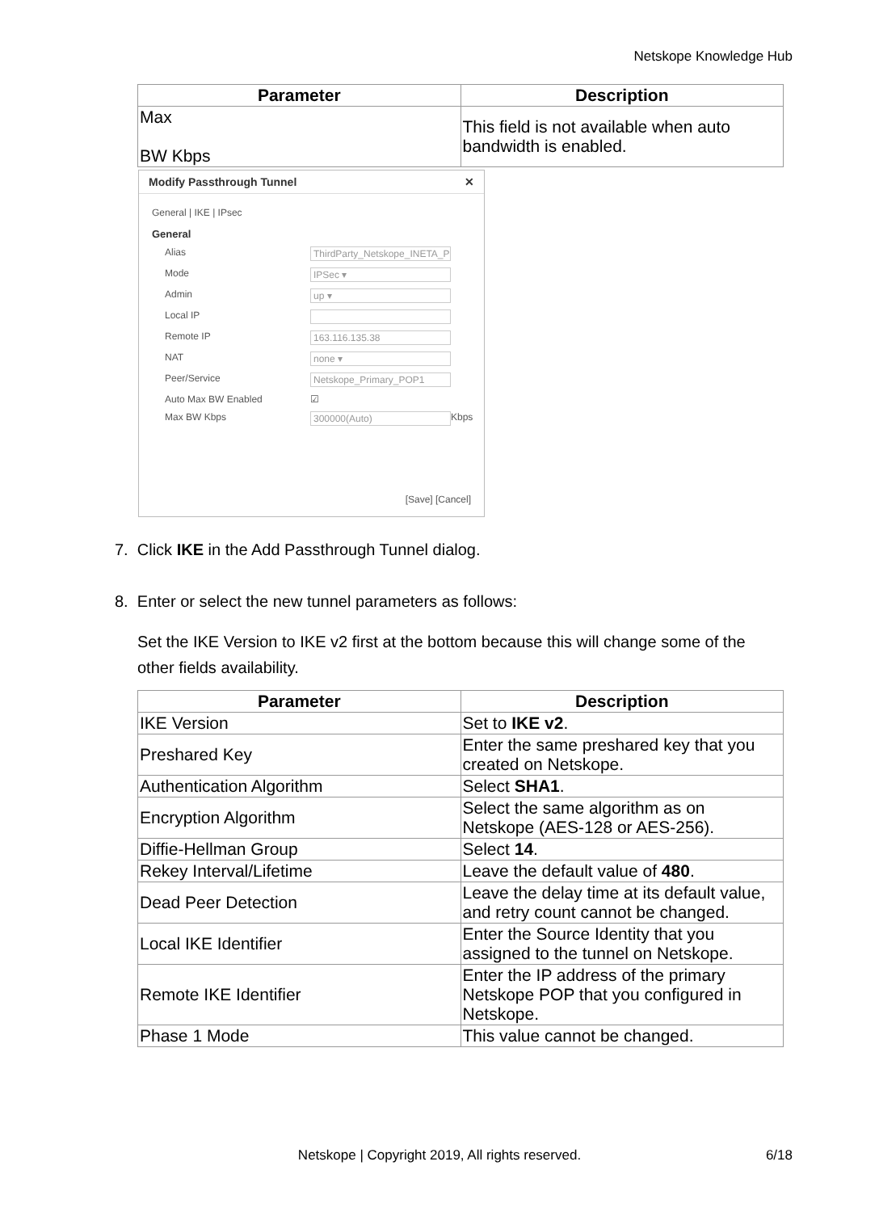Netskope Knowledge Hub
| Parameter | Description |
| --- | --- |
| Max BW Kbps | This field is not available when auto bandwidth is enabled. |
Modify Passthrough Tunnel ✕
General | IKE | IPsec
General
Alias ThirdParty_Netskope_INETA_P
Mode IPSec ▾
Admin up ▾
Local IP
Remote IP 163.116.135.38
NAT none ▾
Peer/Service Netskope_Primary_POP1
Auto Max BW Enabled ☑
Max BW Kbps 300000(Auto) Kbps
[Save] [Cancel]
7. Click IKE in the Add Passthrough Tunnel dialog.
8. Enter or select the new tunnel parameters as follows:
Set the IKE Version to IKE v2 first at the bottom because this will change some of the other fields availability.
| Parameter | Description |
| --- | --- |
| IKE Version | Set to IKE v2 . |
| Preshared Key | Enter the same preshared key that you created on Netskope. |
| Authentication Algorithm | Select SHA1 . |
| Encryption Algorithm | Select the same algorithm as on Netskope (AES-128 or AES-256). |
| Diffie-Hellman Group | Select 14 . |
| Rekey Interval/Lifetime | Leave the default value of 480 . |
| Dead Peer Detection | Leave the delay time at its default value, and retry count cannot be changed. |
| Local IKE Identifier | Enter the Source Identity that you assigned to the tunnel on Netskope. |
| Remote IKE Identifier | Enter the IP address of the primary Netskope POP that you configured in Netskope. |
| Phase 1 Mode | This value cannot be changed. |
Netskope | Copyright 2019, All rights reserved. 6/18